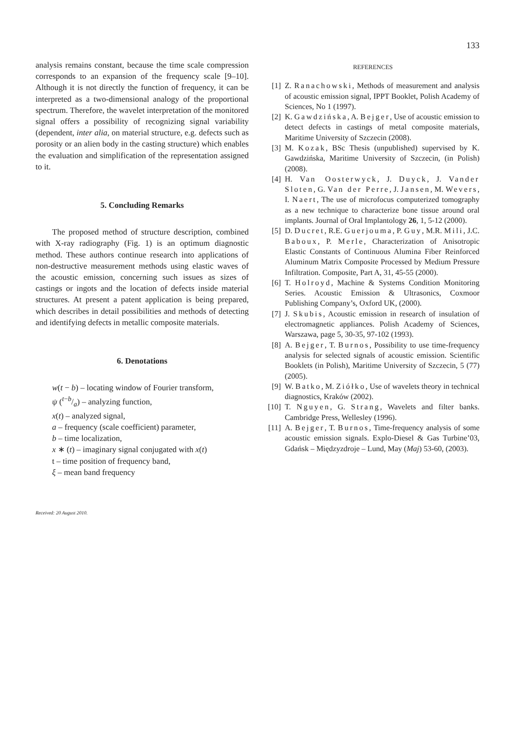133
analysis remains constant, because the time scale compression corresponds to an expansion of the frequency scale [9–10]. Although it is not directly the function of frequency, it can be interpreted as a two-dimensional analogy of the proportional spectrum. Therefore, the wavelet interpretation of the monitored signal offers a possibility of recognizing signal variability (dependent, inter alia, on material structure, e.g. defects such as porosity or an alien body in the casting structure) which enables the evaluation and simplification of the representation assigned to it.
5. Concluding Remarks
The proposed method of structure description, combined with X-ray radiography (Fig. 1) is an optimum diagnostic method. These authors continue research into applications of non-destructive measurement methods using elastic waves of the acoustic emission, concerning such issues as sizes of castings or ingots and the location of defects inside material structures. At present a patent application is being prepared, which describes in detail possibilities and methods of detecting and identifying defects in metallic composite materials.
6. Denotations
w(t − b) – locating window of Fourier transform,
ψ (t−b/a) – analyzing function,
x(t) – analyzed signal,
a – frequency (scale coefficient) parameter,
b – time localization,
x ∗ (t) – imaginary signal conjugated with x(t)
t – time position of frequency band,
ξ – mean band frequency
REFERENCES
[1] Z. Ranachowski, Methods of measurement and analysis of acoustic emission signal, IPPT Booklet, Polish Academy of Sciences, No 1 (1997).
[2] K. Gawdzińska, A. Bejger, Use of acoustic emission to detect defects in castings of metal composite materials, Maritime University of Szczecin (2008).
[3] M. Kozak, BSc Thesis (unpublished) supervised by K. Gawdzińska, Maritime University of Szczecin, (in Polish) (2008).
[4] H. Van Oosterwyck, J. Duyck, J. Vander Sloten, G. Van der Perre, J. Jansen, M. Wevers, I. Naert, The use of microfocus computerized tomography as a new technique to characterize bone tissue around oral implants. Journal of Oral Implantology 26, 1, 5-12 (2000).
[5] D. Ducret, R.E. Guerjouma, P. Guy, M.R. Mili, J.C. Baboux, P. Merle, Characterization of Anisotropic Elastic Constants of Continuous Alumina Fiber Reinforced Aluminum Matrix Composite Processed by Medium Pressure Infiltration. Composite, Part A, 31, 45-55 (2000).
[6] T. Holroyd, Machine & Systems Condition Monitoring Series. Acoustic Emission & Ultrasonics, Coxmoor Publishing Company’s, Oxford UK, (2000).
[7] J. Skubis, Acoustic emission in research of insulation of electromagnetic appliances. Polish Academy of Sciences, Warszawa, page 5, 30-35, 97-102 (1993).
[8] A. Bejger, T. Burnos, Possibility to use time-frequency analysis for selected signals of acoustic emission. Scientific Booklets (in Polish), Maritime University of Szczecin, 5 (77) (2005).
[9] W. Batko, M. Ziółko, Use of wavelets theory in technical diagnostics, Kraków (2002).
[10] T. Nguyen, G. Strang, Wavelets and filter banks. Cambridge Press, Wellesley (1996).
[11] A. Bejger, T. Burnos, Time-frequency analysis of some acoustic emission signals. Explo-Diesel & Gas Turbine’03, Gdańsk – Międzyzdroje – Lund, May (Maj) 53-60, (2003).
Received: 20 August 2010.